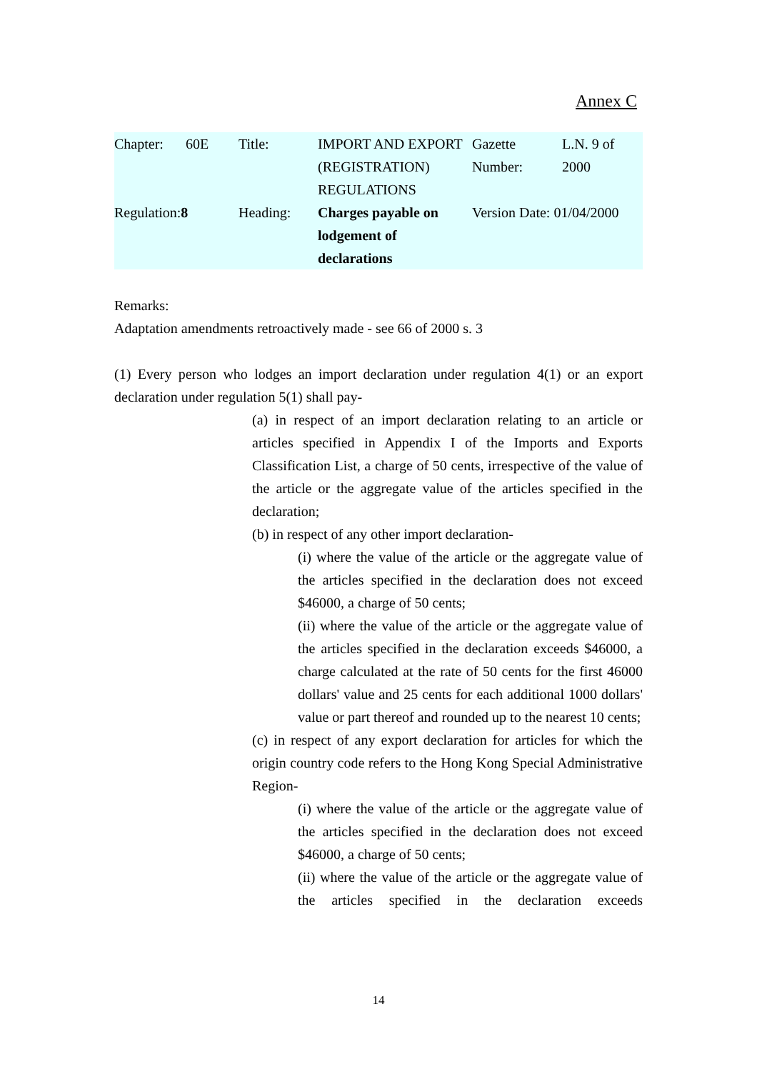Annex C
| Chapter: | 60E | Title: | IMPORT AND EXPORT (REGISTRATION) REGULATIONS | Gazette Number: | L.N. 9 of 2000 |
| Regulation: 8 | | Heading: | Charges payable on lodgement of declarations | Version Date: 01/04/2000 | |
Remarks:
Adaptation amendments retroactively made - see 66 of 2000 s. 3
(1) Every person who lodges an import declaration under regulation 4(1) or an export declaration under regulation 5(1) shall pay-
(a) in respect of an import declaration relating to an article or articles specified in Appendix I of the Imports and Exports Classification List, a charge of 50 cents, irrespective of the value of the article or the aggregate value of the articles specified in the declaration;
(b) in respect of any other import declaration-
(i) where the value of the article or the aggregate value of the articles specified in the declaration does not exceed $46000, a charge of 50 cents;
(ii) where the value of the article or the aggregate value of the articles specified in the declaration exceeds $46000, a charge calculated at the rate of 50 cents for the first 46000 dollars' value and 25 cents for each additional 1000 dollars' value or part thereof and rounded up to the nearest 10 cents;
(c) in respect of any export declaration for articles for which the origin country code refers to the Hong Kong Special Administrative Region-
(i) where the value of the article or the aggregate value of the articles specified in the declaration does not exceed $46000, a charge of 50 cents;
(ii) where the value of the article or the aggregate value of the articles specified in the declaration exceeds
14